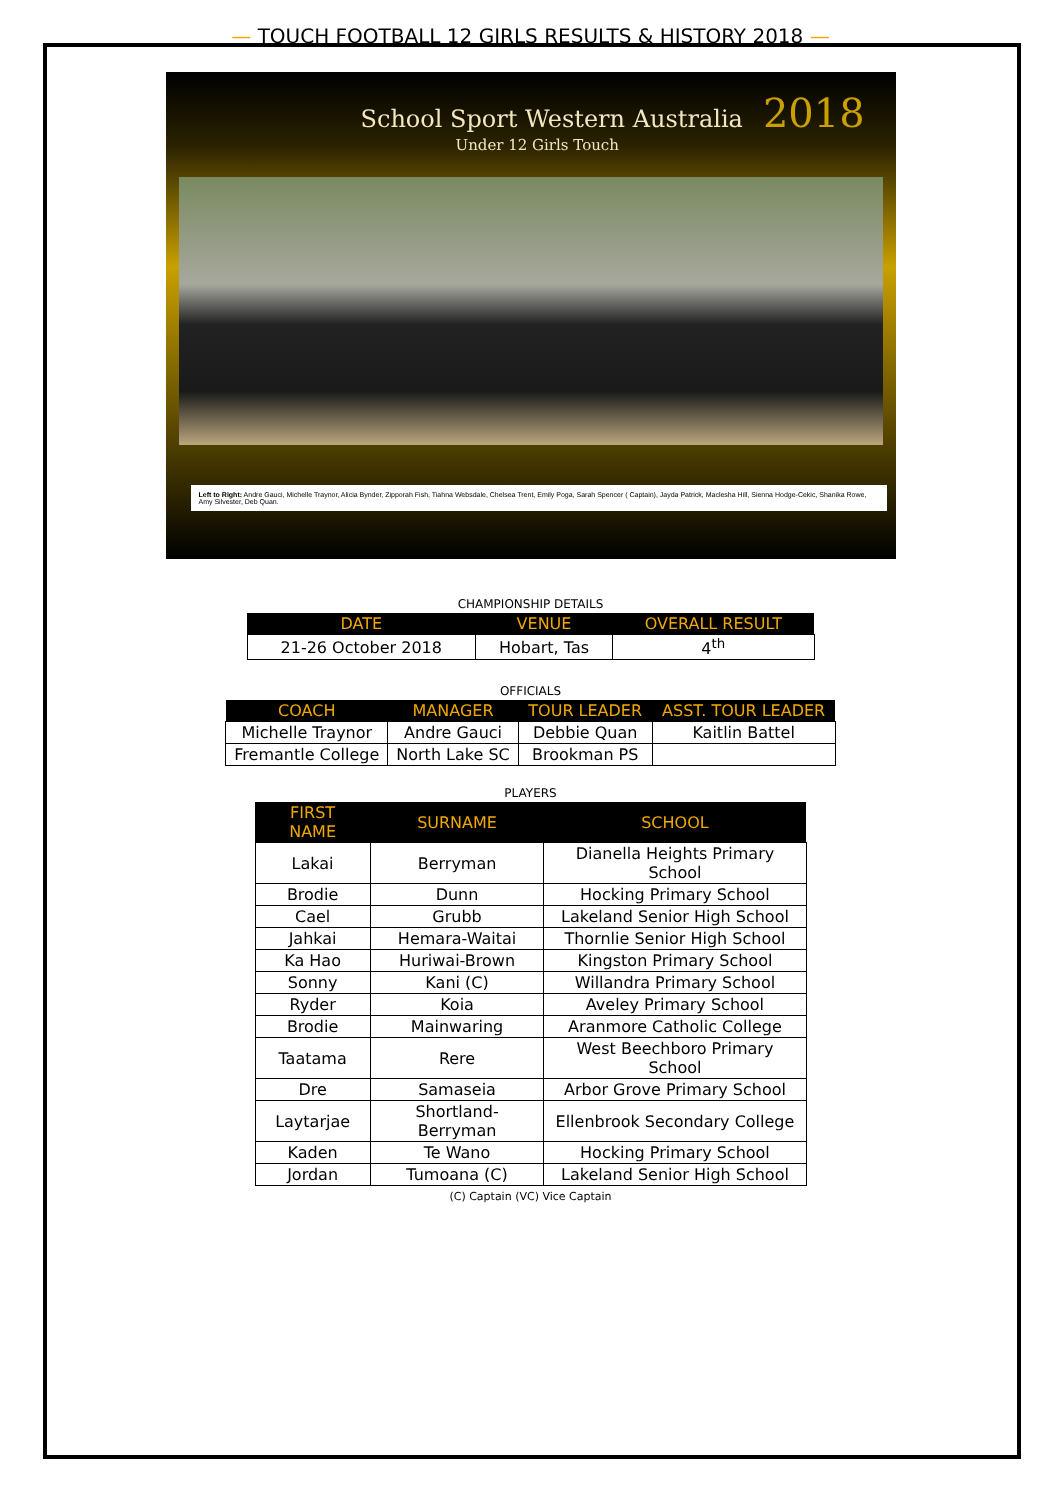— TOUCH FOOTBALL 12 GIRLS RESULTS & HISTORY 2018 —
School Sport Western Australia 2018
Under 12 Girls Touch
Left to Right: Andre Gauci, Michelle Traynor, Alicia Bynder, Zipporah Fish, Tiahna Websdale, Chelsea Trent, Emily Poga, Sarah Spencer ( Captain), Jayda Patrick, Maclesha Hill, Sienna Hodge-Cekic, Shanika Rowe, Amy Silvester, Deb Quan.
CHAMPIONSHIP DETAILS
| DATE | VENUE | OVERALL RESULT |
| --- | --- | --- |
| 21-26 October 2018 | Hobart, Tas | 4<sup>th</sup> |
OFFICIALS
| COACH | MANAGER | TOUR LEADER | ASST. TOUR LEADER |
| --- | --- | --- | --- |
| Michelle Traynor | Andre Gauci | Debbie Quan | Kaitlin Battel |
| Fremantle College | North Lake SC | Brookman PS | |
PLAYERS
| FIRST NAME | SURNAME | SCHOOL |
| --- | --- | --- |
| Lakai | Berryman | Dianella Heights Primary School |
| Brodie | Dunn | Hocking Primary School |
| Cael | Grubb | Lakeland Senior High School |
| Jahkai | Hemara-Waitai | Thornlie Senior High School |
| Ka Hao | Huriwai-Brown | Kingston Primary School |
| Sonny | Kani (C) | Willandra Primary School |
| Ryder | Koia | Aveley Primary School |
| Brodie | Mainwaring | Aranmore Catholic College |
| Taatama | Rere | West Beechboro Primary School |
| Dre | Samaseia | Arbor Grove Primary School |
| Laytarjae | Shortland-Berryman | Ellenbrook Secondary College |
| Kaden | Te Wano | Hocking Primary School |
| Jordan | Tumoana (C) | Lakeland Senior High School |
(C) Captain (VC) Vice Captain